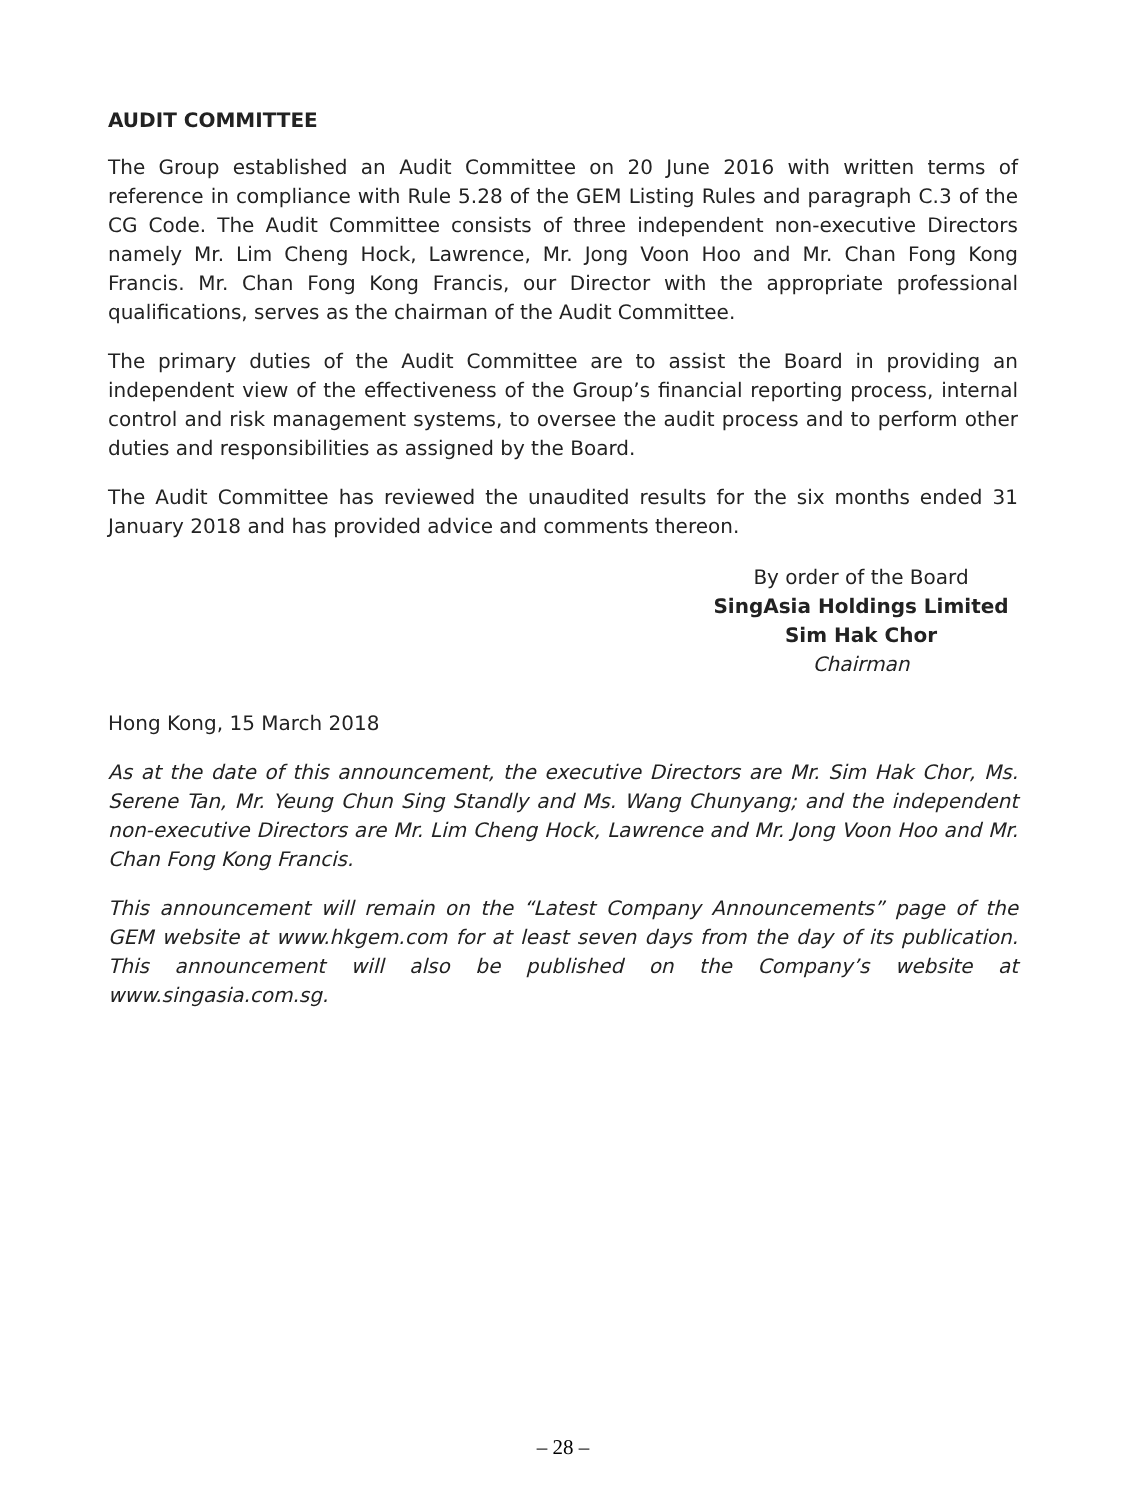AUDIT COMMITTEE
The Group established an Audit Committee on 20 June 2016 with written terms of reference in compliance with Rule 5.28 of the GEM Listing Rules and paragraph C.3 of the CG Code. The Audit Committee consists of three independent non-executive Directors namely Mr. Lim Cheng Hock, Lawrence, Mr. Jong Voon Hoo and Mr. Chan Fong Kong Francis. Mr. Chan Fong Kong Francis, our Director with the appropriate professional qualifications, serves as the chairman of the Audit Committee.
The primary duties of the Audit Committee are to assist the Board in providing an independent view of the effectiveness of the Group’s financial reporting process, internal control and risk management systems, to oversee the audit process and to perform other duties and responsibilities as assigned by the Board.
The Audit Committee has reviewed the unaudited results for the six months ended 31 January 2018 and has provided advice and comments thereon.
By order of the Board
SingAsia Holdings Limited
Sim Hak Chor
Chairman
Hong Kong, 15 March 2018
As at the date of this announcement, the executive Directors are Mr. Sim Hak Chor, Ms. Serene Tan, Mr. Yeung Chun Sing Standly and Ms. Wang Chunyang; and the independent non-executive Directors are Mr. Lim Cheng Hock, Lawrence and Mr. Jong Voon Hoo and Mr. Chan Fong Kong Francis.
This announcement will remain on the “Latest Company Announcements” page of the GEM website at www.hkgem.com for at least seven days from the day of its publication. This announcement will also be published on the Company’s website at www.singasia.com.sg.
– 28 –